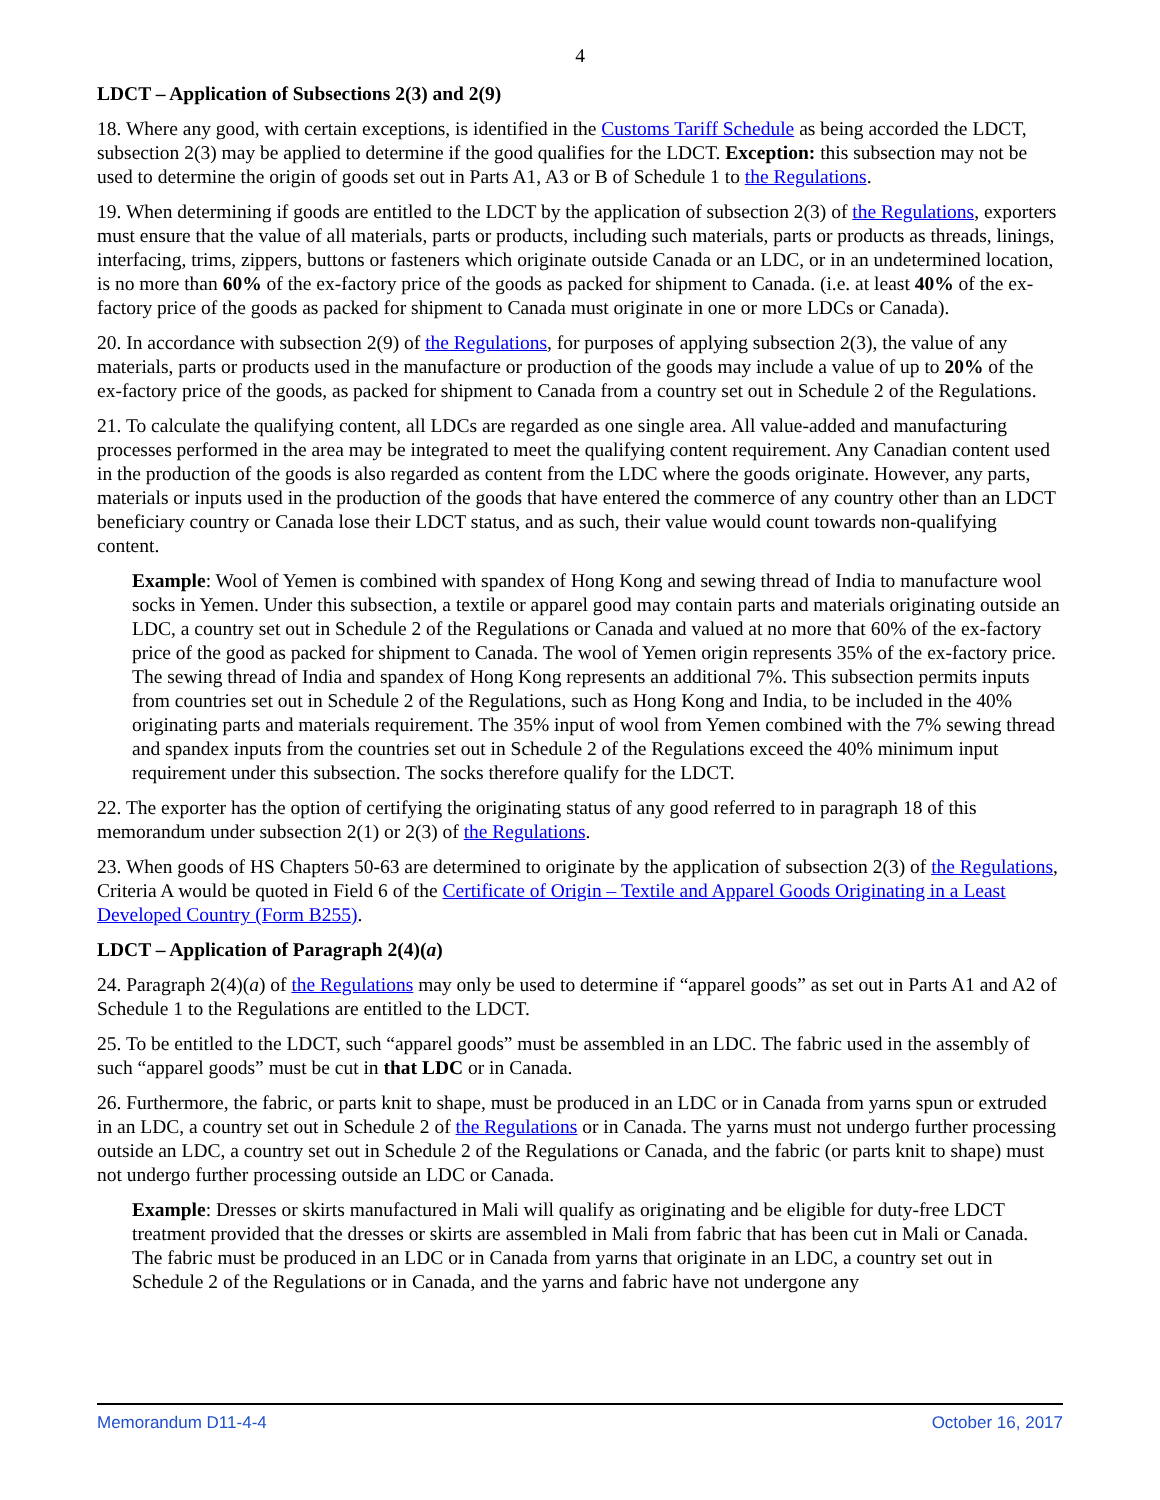4
LDCT – Application of Subsections 2(3) and 2(9)
18. Where any good, with certain exceptions, is identified in the Customs Tariff Schedule as being accorded the LDCT, subsection 2(3) may be applied to determine if the good qualifies for the LDCT. Exception: this subsection may not be used to determine the origin of goods set out in Parts A1, A3 or B of Schedule 1 to the Regulations.
19. When determining if goods are entitled to the LDCT by the application of subsection 2(3) of the Regulations, exporters must ensure that the value of all materials, parts or products, including such materials, parts or products as threads, linings, interfacing, trims, zippers, buttons or fasteners which originate outside Canada or an LDC, or in an undetermined location, is no more than 60% of the ex-factory price of the goods as packed for shipment to Canada. (i.e. at least 40% of the ex-factory price of the goods as packed for shipment to Canada must originate in one or more LDCs or Canada).
20. In accordance with subsection 2(9) of the Regulations, for purposes of applying subsection 2(3), the value of any materials, parts or products used in the manufacture or production of the goods may include a value of up to 20% of the ex-factory price of the goods, as packed for shipment to Canada from a country set out in Schedule 2 of the Regulations.
21. To calculate the qualifying content, all LDCs are regarded as one single area. All value-added and manufacturing processes performed in the area may be integrated to meet the qualifying content requirement. Any Canadian content used in the production of the goods is also regarded as content from the LDC where the goods originate. However, any parts, materials or inputs used in the production of the goods that have entered the commerce of any country other than an LDCT beneficiary country or Canada lose their LDCT status, and as such, their value would count towards non-qualifying content.
Example: Wool of Yemen is combined with spandex of Hong Kong and sewing thread of India to manufacture wool socks in Yemen. Under this subsection, a textile or apparel good may contain parts and materials originating outside an LDC, a country set out in Schedule 2 of the Regulations or Canada and valued at no more that 60% of the ex-factory price of the good as packed for shipment to Canada. The wool of Yemen origin represents 35% of the ex-factory price. The sewing thread of India and spandex of Hong Kong represents an additional 7%. This subsection permits inputs from countries set out in Schedule 2 of the Regulations, such as Hong Kong and India, to be included in the 40% originating parts and materials requirement. The 35% input of wool from Yemen combined with the 7% sewing thread and spandex inputs from the countries set out in Schedule 2 of the Regulations exceed the 40% minimum input requirement under this subsection. The socks therefore qualify for the LDCT.
22. The exporter has the option of certifying the originating status of any good referred to in paragraph 18 of this memorandum under subsection 2(1) or 2(3) of the Regulations.
23. When goods of HS Chapters 50-63 are determined to originate by the application of subsection 2(3) of the Regulations, Criteria A would be quoted in Field 6 of the Certificate of Origin – Textile and Apparel Goods Originating in a Least Developed Country (Form B255).
LDCT – Application of Paragraph 2(4)(a)
24. Paragraph 2(4)(a) of the Regulations may only be used to determine if “apparel goods” as set out in Parts A1 and A2 of Schedule 1 to the Regulations are entitled to the LDCT.
25. To be entitled to the LDCT, such “apparel goods” must be assembled in an LDC. The fabric used in the assembly of such “apparel goods” must be cut in that LDC or in Canada.
26. Furthermore, the fabric, or parts knit to shape, must be produced in an LDC or in Canada from yarns spun or extruded in an LDC, a country set out in Schedule 2 of the Regulations or in Canada. The yarns must not undergo further processing outside an LDC, a country set out in Schedule 2 of the Regulations or Canada, and the fabric (or parts knit to shape) must not undergo further processing outside an LDC or Canada.
Example: Dresses or skirts manufactured in Mali will qualify as originating and be eligible for duty-free LDCT treatment provided that the dresses or skirts are assembled in Mali from fabric that has been cut in Mali or Canada. The fabric must be produced in an LDC or in Canada from yarns that originate in an LDC, a country set out in Schedule 2 of the Regulations or in Canada, and the yarns and fabric have not undergone any
Memorandum D11-4-4 October 16, 2017